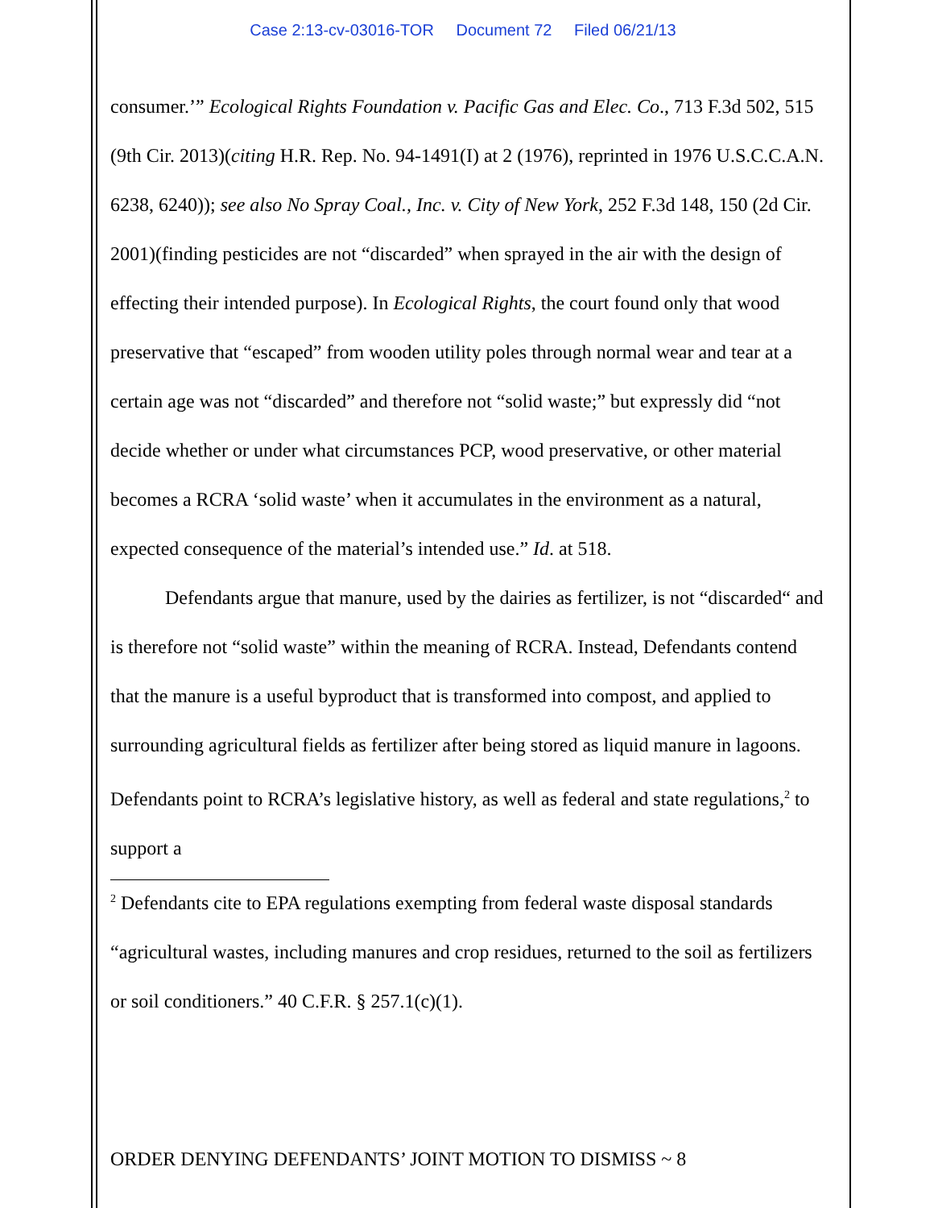Case 2:13-cv-03016-TOR Document 72 Filed 06/21/13
consumer.’” Ecological Rights Foundation v. Pacific Gas and Elec. Co., 713 F.3d 502, 515 (9th Cir. 2013)(citing H.R. Rep. No. 94-1491(I) at 2 (1976), reprinted in 1976 U.S.C.C.A.N. 6238, 6240)); see also No Spray Coal., Inc. v. City of New York, 252 F.3d 148, 150 (2d Cir. 2001)(finding pesticides are not “discarded” when sprayed in the air with the design of effecting their intended purpose). In Ecological Rights, the court found only that wood preservative that “escaped” from wooden utility poles through normal wear and tear at a certain age was not “discarded” and therefore not “solid waste;” but expressly did “not decide whether or under what circumstances PCP, wood preservative, or other material becomes a RCRA ‘solid waste’ when it accumulates in the environment as a natural, expected consequence of the material’s intended use.” Id. at 518.
Defendants argue that manure, used by the dairies as fertilizer, is not “discarded“ and is therefore not “solid waste” within the meaning of RCRA. Instead, Defendants contend that the manure is a useful byproduct that is transformed into compost, and applied to surrounding agricultural fields as fertilizer after being stored as liquid manure in lagoons. Defendants point to RCRA’s legislative history, as well as federal and state regulations,<sup>2</sup> to support a
<sup>2</sup> Defendants cite to EPA regulations exempting from federal waste disposal standards “agricultural wastes, including manures and crop residues, returned to the soil as fertilizers or soil conditioners.” 40 C.F.R. § 257.1(c)(1).
ORDER DENYING DEFENDANTS’ JOINT MOTION TO DISMISS ~ 8